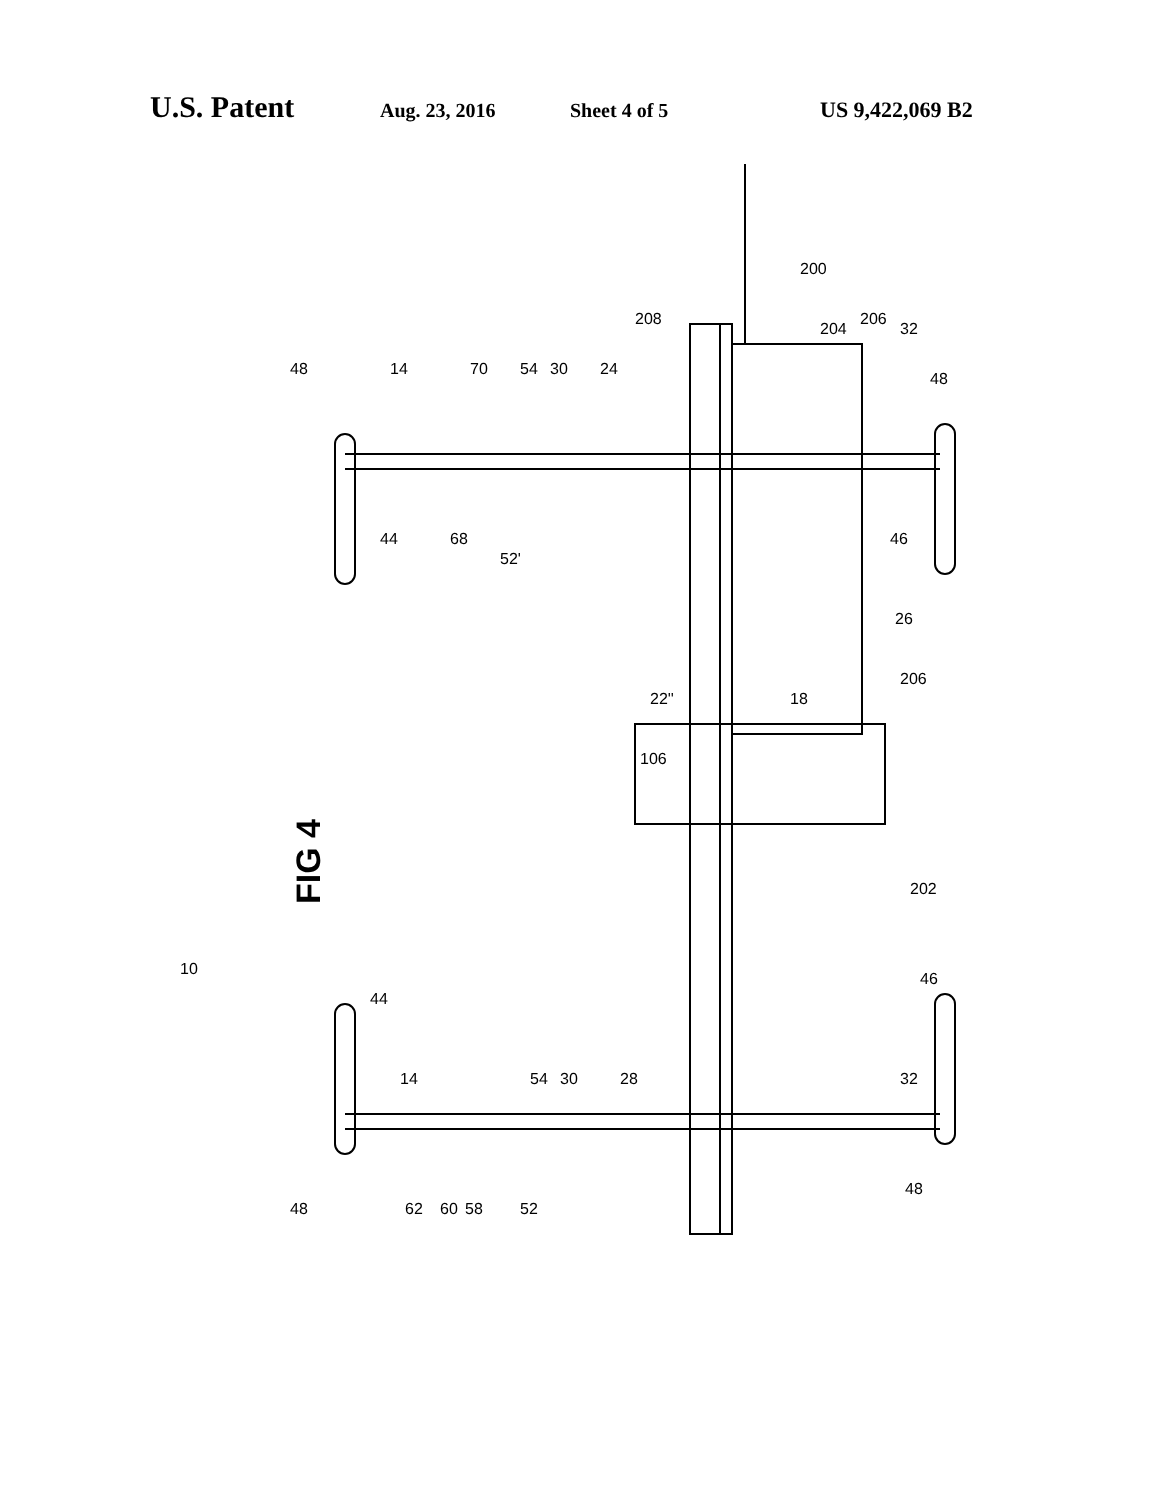U.S. Patent Aug. 23, 2016 Sheet 4 of 5 US 9,422,069 B2
FIG 4
10
106
200
204
206
32
208
48
14
70
54
30
24
44
68
52'
46
48
26
206
22''
18
202
44
14
54
30
28
32
46
48
62
60
58
52
48